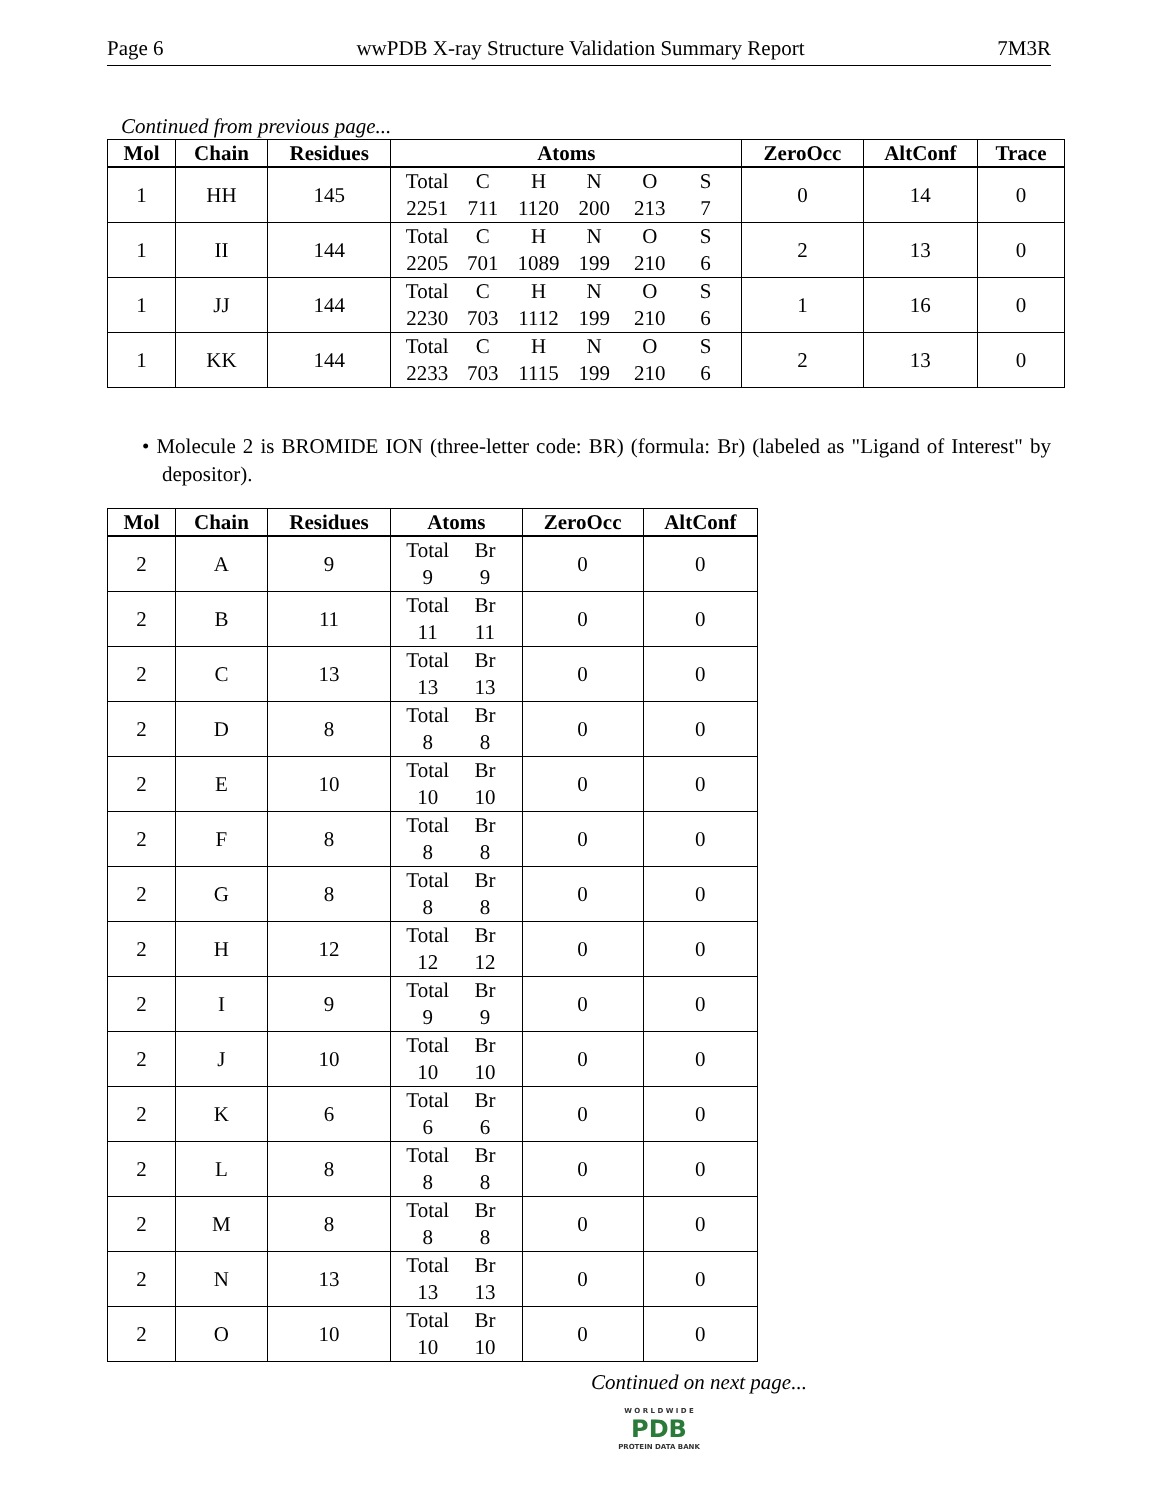Page 6 wwPDB X-ray Structure Validation Summary Report 7M3R
Continued from previous page...
| Mol | Chain | Residues | Atoms | ZeroOcc | AltConf | Trace |
| --- | --- | --- | --- | --- | --- | --- |
| 1 | HH | 145 | Total C H N O S 2251 711 1120 200 213 7 | 0 | 14 | 0 |
| 1 | II | 144 | Total C H N O S 2205 701 1089 199 210 6 | 2 | 13 | 0 |
| 1 | JJ | 144 | Total C H N O S 2230 703 1112 199 210 6 | 1 | 16 | 0 |
| 1 | KK | 144 | Total C H N O S 2233 703 1115 199 210 6 | 2 | 13 | 0 |
• Molecule 2 is BROMIDE ION (three-letter code: BR) (formula: Br) (labeled as "Ligand of Interest" by depositor).
| Mol | Chain | Residues | Atoms | ZeroOcc | AltConf |
| --- | --- | --- | --- | --- | --- |
| 2 | A | 9 | Total Br 9 9 | 0 | 0 |
| 2 | B | 11 | Total Br 11 11 | 0 | 0 |
| 2 | C | 13 | Total Br 13 13 | 0 | 0 |
| 2 | D | 8 | Total Br 8 8 | 0 | 0 |
| 2 | E | 10 | Total Br 10 10 | 0 | 0 |
| 2 | F | 8 | Total Br 8 8 | 0 | 0 |
| 2 | G | 8 | Total Br 8 8 | 0 | 0 |
| 2 | H | 12 | Total Br 12 12 | 0 | 0 |
| 2 | I | 9 | Total Br 9 9 | 0 | 0 |
| 2 | J | 10 | Total Br 10 10 | 0 | 0 |
| 2 | K | 6 | Total Br 6 6 | 0 | 0 |
| 2 | L | 8 | Total Br 8 8 | 0 | 0 |
| 2 | M | 8 | Total Br 8 8 | 0 | 0 |
| 2 | N | 13 | Total Br 13 13 | 0 | 0 |
| 2 | O | 10 | Total Br 10 10 | 0 | 0 |
Continued on next page...
W O R L D W I D E
PDB
PROTEIN DATA BANK